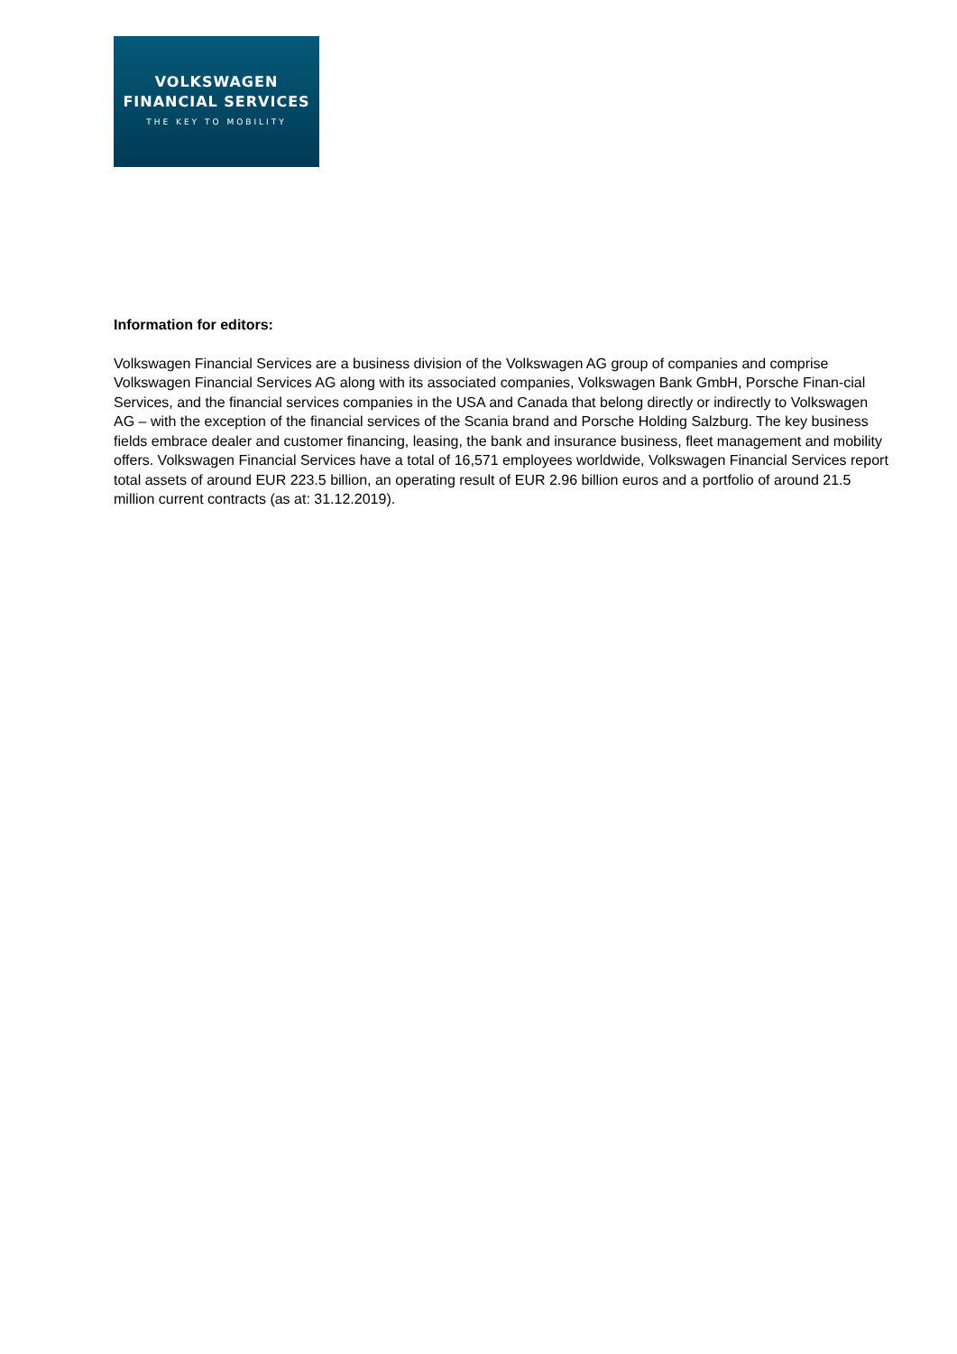VOLKSWAGEN
FINANCIAL SERVICES
THE KEY TO MOBILITY
Information for editors:
Volkswagen Financial Services are a business division of the Volkswagen AG group of companies and comprise Volkswagen Financial Services AG along with its associated companies, Volkswagen Bank GmbH, Porsche Finan-cial Services, and the financial services companies in the USA and Canada that belong directly or indirectly to Volkswagen AG – with the exception of the financial services of the Scania brand and Porsche Holding Salzburg. The key business fields embrace dealer and customer financing, leasing, the bank and insurance business, fleet management and mobility offers. Volkswagen Financial Services have a total of 16,571 employees worldwide, Volkswagen Financial Services report total assets of around EUR 223.5 billion, an operating result of EUR 2.96 billion euros and a portfolio of around 21.5 million current contracts (as at: 31.12.2019).